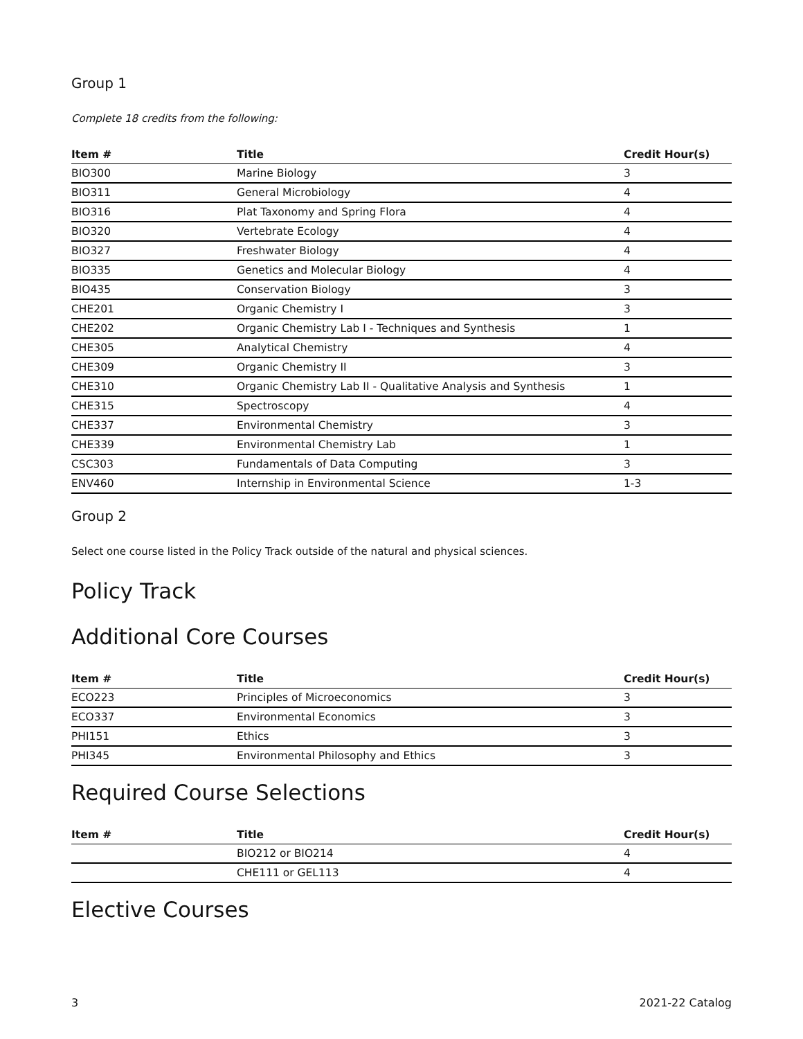Group 1
Complete 18 credits from the following:
| Item # | Title | Credit Hour(s) |
| --- | --- | --- |
| BIO300 | Marine Biology | 3 |
| BIO311 | General Microbiology | 4 |
| BIO316 | Plat Taxonomy and Spring Flora | 4 |
| BIO320 | Vertebrate Ecology | 4 |
| BIO327 | Freshwater Biology | 4 |
| BIO335 | Genetics and Molecular Biology | 4 |
| BIO435 | Conservation Biology | 3 |
| CHE201 | Organic Chemistry I | 3 |
| CHE202 | Organic Chemistry Lab I - Techniques and Synthesis | 1 |
| CHE305 | Analytical Chemistry | 4 |
| CHE309 | Organic Chemistry II | 3 |
| CHE310 | Organic Chemistry Lab II - Qualitative Analysis and Synthesis | 1 |
| CHE315 | Spectroscopy | 4 |
| CHE337 | Environmental Chemistry | 3 |
| CHE339 | Environmental Chemistry Lab | 1 |
| CSC303 | Fundamentals of Data Computing | 3 |
| ENV460 | Internship in Environmental Science | 1-3 |
Group 2
Select one course listed in the Policy Track outside of the natural and physical sciences.
Policy Track
Additional Core Courses
| Item # | Title | Credit Hour(s) |
| --- | --- | --- |
| ECO223 | Principles of Microeconomics | 3 |
| ECO337 | Environmental Economics | 3 |
| PHI151 | Ethics | 3 |
| PHI345 | Environmental Philosophy and Ethics | 3 |
Required Course Selections
| Item # | Title | Credit Hour(s) |
| --- | --- | --- |
| | BIO212 or BIO214 | 4 |
| | CHE111 or GEL113 | 4 |
Elective Courses
3 2021-22 Catalog